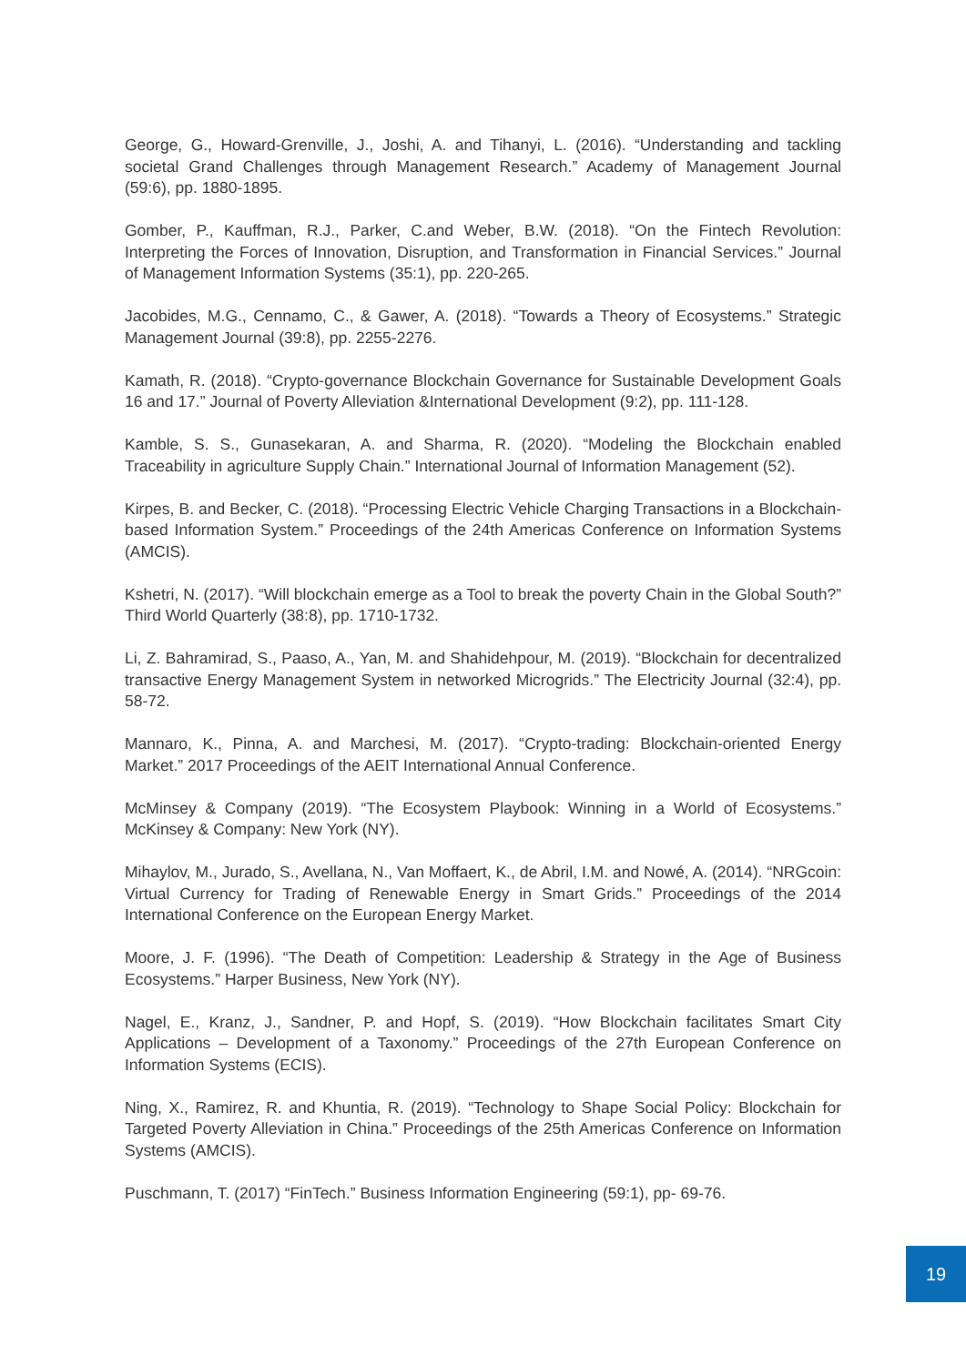George, G., Howard-Grenville, J., Joshi, A. and Tihanyi, L. (2016). “Understanding and tackling societal Grand Challenges through Management Research.” Academy of Management Journal (59:6), pp. 1880-1895.
Gomber, P., Kauffman, R.J., Parker, C.and Weber, B.W. (2018). “On the Fintech Revolution: Interpreting the Forces of Innovation, Disruption, and Transformation in Financial Services.” Journal of Management Information Systems (35:1), pp. 220-265.
Jacobides, M.G., Cennamo, C., & Gawer, A. (2018). “Towards a Theory of Ecosystems.” Strategic Management Journal (39:8), pp. 2255-2276.
Kamath, R. (2018). “Crypto-governance Blockchain Governance for Sustainable Development Goals 16 and 17.” Journal of Poverty Alleviation &International Development (9:2), pp. 111-128.
Kamble, S. S., Gunasekaran, A. and Sharma, R. (2020). “Modeling the Blockchain enabled Traceability in agriculture Supply Chain.” International Journal of Information Management (52).
Kirpes, B. and Becker, C. (2018). “Processing Electric Vehicle Charging Transactions in a Blockchain-based Information System.” Proceedings of the 24th Americas Conference on Information Systems (AMCIS).
Kshetri, N. (2017). “Will blockchain emerge as a Tool to break the poverty Chain in the Global South?” Third World Quarterly (38:8), pp. 1710-1732.
Li, Z. Bahramirad, S., Paaso, A., Yan, M. and Shahidehpour, M. (2019). “Blockchain for decentralized transactive Energy Management System in networked Microgrids.” The Electricity Journal (32:4), pp. 58-72.
Mannaro, K., Pinna, A. and Marchesi, M. (2017). “Crypto-trading: Blockchain-oriented Energy Market.” 2017 Proceedings of the AEIT International Annual Conference.
McMinsey & Company (2019). “The Ecosystem Playbook: Winning in a World of Ecosystems.” McKinsey & Company: New York (NY).
Mihaylov, M., Jurado, S., Avellana, N., Van Moffaert, K., de Abril, I.M. and Nowé, A. (2014). “NRGcoin: Virtual Currency for Trading of Renewable Energy in Smart Grids.” Proceedings of the 2014 International Conference on the European Energy Market.
Moore, J. F. (1996). “The Death of Competition: Leadership & Strategy in the Age of Business Ecosystems.” Harper Business, New York (NY).
Nagel, E., Kranz, J., Sandner, P. and Hopf, S. (2019). “How Blockchain facilitates Smart City Applications – Development of a Taxonomy.” Proceedings of the 27th European Conference on Information Systems (ECIS).
Ning, X., Ramirez, R. and Khuntia, R. (2019). “Technology to Shape Social Policy: Blockchain for Targeted Poverty Alleviation in China.” Proceedings of the 25th Americas Conference on Information Systems (AMCIS).
Puschmann, T. (2017) “FinTech.” Business Information Engineering (59:1), pp- 69-76.
19